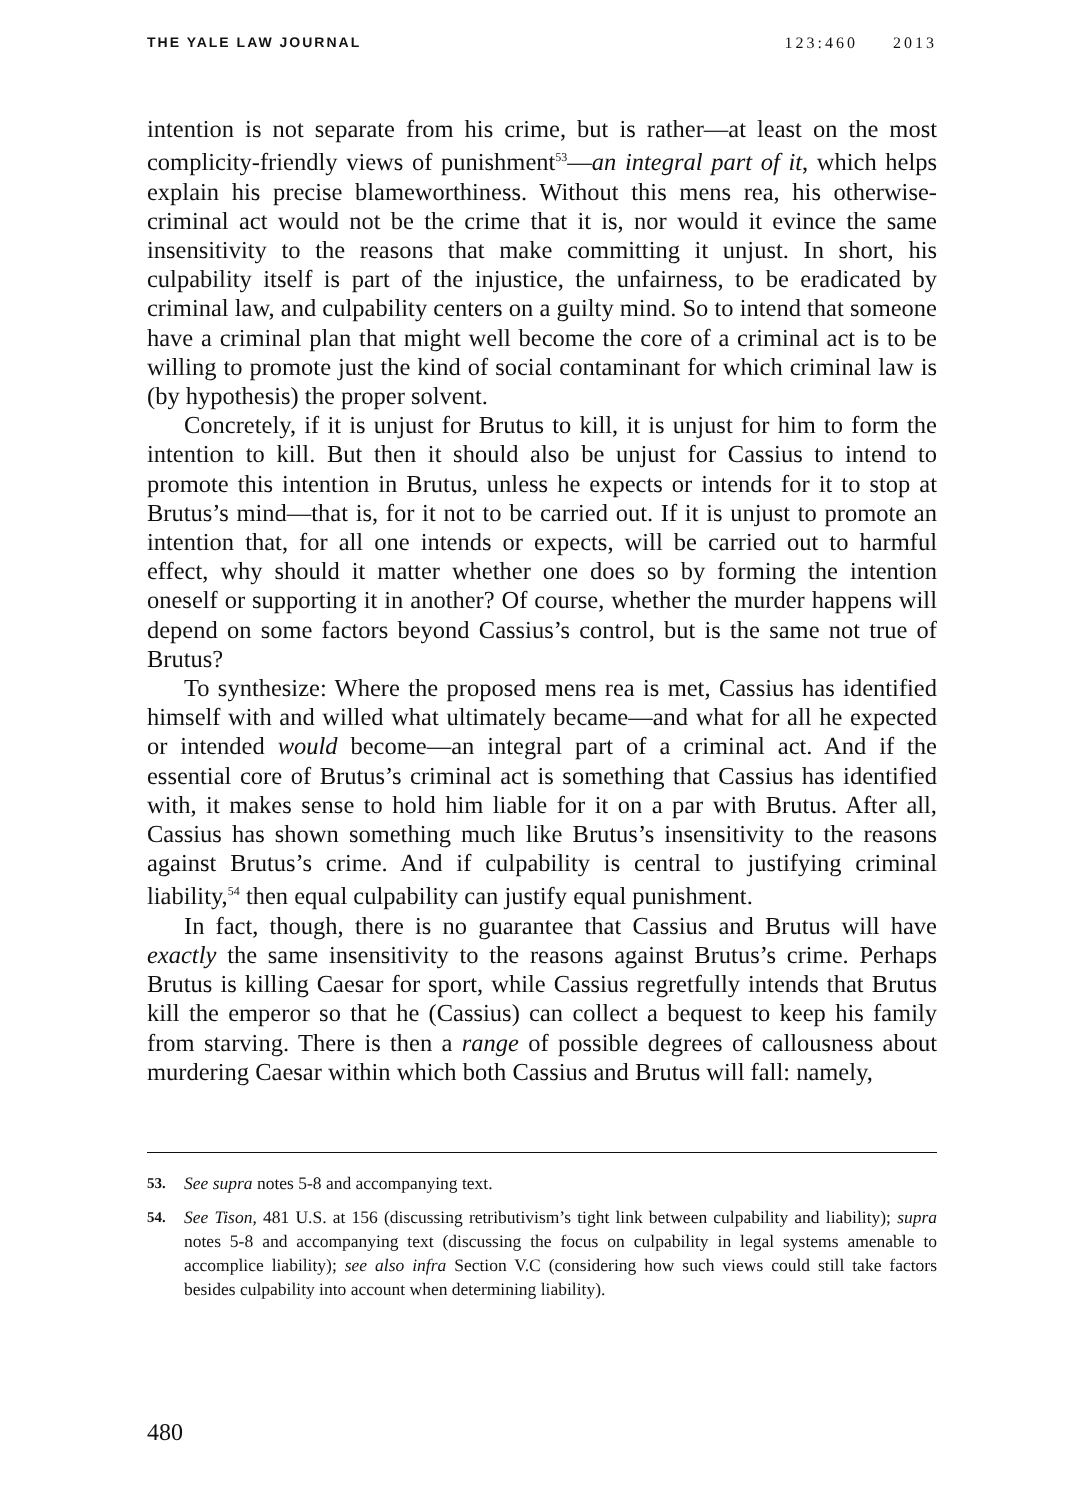THE YALE LAW JOURNAL 123:460 2013
intention is not separate from his crime, but is rather—at least on the most complicity-friendly views of punishment<sup>53</sup>—an integral part of it, which helps explain his precise blameworthiness. Without this mens rea, his otherwise-criminal act would not be the crime that it is, nor would it evince the same insensitivity to the reasons that make committing it unjust. In short, his culpability itself is part of the injustice, the unfairness, to be eradicated by criminal law, and culpability centers on a guilty mind. So to intend that someone have a criminal plan that might well become the core of a criminal act is to be willing to promote just the kind of social contaminant for which criminal law is (by hypothesis) the proper solvent.
Concretely, if it is unjust for Brutus to kill, it is unjust for him to form the intention to kill. But then it should also be unjust for Cassius to intend to promote this intention in Brutus, unless he expects or intends for it to stop at Brutus’s mind—that is, for it not to be carried out. If it is unjust to promote an intention that, for all one intends or expects, will be carried out to harmful effect, why should it matter whether one does so by forming the intention oneself or supporting it in another? Of course, whether the murder happens will depend on some factors beyond Cassius’s control, but is the same not true of Brutus?
To synthesize: Where the proposed mens rea is met, Cassius has identified himself with and willed what ultimately became—and what for all he expected or intended would become—an integral part of a criminal act. And if the essential core of Brutus’s criminal act is something that Cassius has identified with, it makes sense to hold him liable for it on a par with Brutus. After all, Cassius has shown something much like Brutus’s insensitivity to the reasons against Brutus’s crime. And if culpability is central to justifying criminal liability,<sup>54</sup> then equal culpability can justify equal punishment.
In fact, though, there is no guarantee that Cassius and Brutus will have exactly the same insensitivity to the reasons against Brutus’s crime. Perhaps Brutus is killing Caesar for sport, while Cassius regretfully intends that Brutus kill the emperor so that he (Cassius) can collect a bequest to keep his family from starving. There is then a range of possible degrees of callousness about murdering Caesar within which both Cassius and Brutus will fall: namely,
53. See supra notes 5-8 and accompanying text.
54. See Tison, 481 U.S. at 156 (discussing retributivism’s tight link between culpability and liability); supra notes 5-8 and accompanying text (discussing the focus on culpability in legal systems amenable to accomplice liability); see also infra Section V.C (considering how such views could still take factors besides culpability into account when determining liability).
480